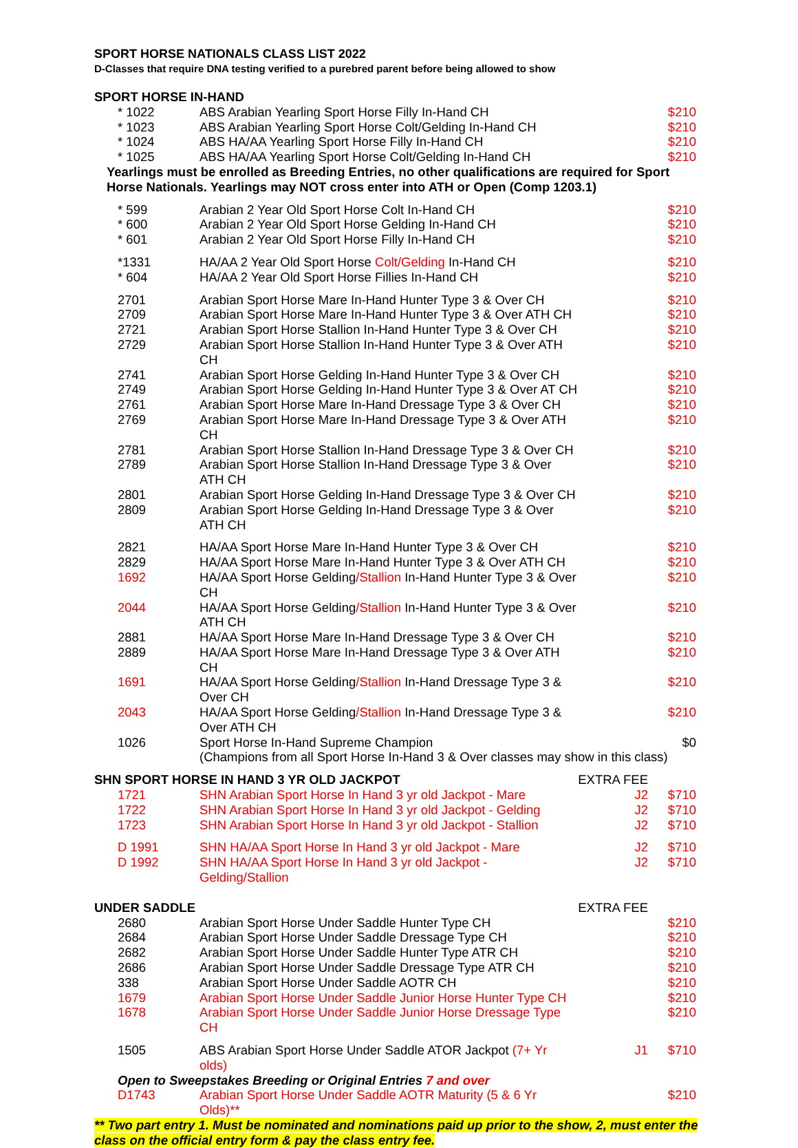SPORT HORSE NATIONALS CLASS LIST 2022
D-Classes that require DNA testing verified to a purebred parent before being allowed to show
| SPORT HORSE IN-HAND | | | |
| * 1022 | ABS Arabian Yearling Sport Horse Filly In-Hand CH | | $210 |
| * 1023 | ABS Arabian Yearling Sport Horse Colt/Gelding In-Hand CH | | $210 |
| * 1024 | ABS HA/AA Yearling Sport Horse Filly In-Hand CH | | $210 |
| * 1025 | ABS HA/AA Yearling Sport Horse Colt/Gelding In-Hand CH | | $210 |
| Yearlings must be enrolled as Breeding Entries, no other qualifications are required for Sport Horse Nationals. Yearlings may NOT cross enter into ATH or Open (Comp 1203.1) | | | |
| * 599 | Arabian 2 Year Old Sport Horse Colt In-Hand CH | | $210 |
| * 600 | Arabian 2 Year Old Sport Horse Gelding In-Hand CH | | $210 |
| * 601 | Arabian 2 Year Old Sport Horse Filly In-Hand CH | | $210 |
| *1331 | HA/AA 2 Year Old Sport Horse Colt/Gelding In-Hand CH | | $210 |
| * 604 | HA/AA 2 Year Old Sport Horse Fillies In-Hand CH | | $210 |
| 2701 | Arabian Sport Horse Mare In-Hand Hunter Type 3 & Over CH | | $210 |
| 2709 | Arabian Sport Horse Mare In-Hand Hunter Type 3 & Over ATH CH | | $210 |
| 2721 | Arabian Sport Horse Stallion In-Hand Hunter Type 3 & Over CH | | $210 |
| 2729 | Arabian Sport Horse Stallion In-Hand Hunter Type 3 & Over ATH CH | | $210 |
| 2741 | Arabian Sport Horse Gelding In-Hand Hunter Type 3 & Over CH | | $210 |
| 2749 | Arabian Sport Horse Gelding In-Hand Hunter Type 3 & Over AT CH | | $210 |
| 2761 | Arabian Sport Horse Mare In-Hand Dressage Type 3 & Over CH | | $210 |
| 2769 | Arabian Sport Horse Mare In-Hand Dressage Type 3 & Over ATH CH | | $210 |
| 2781 | Arabian Sport Horse Stallion In-Hand Dressage Type 3 & Over CH | | $210 |
| 2789 | Arabian Sport Horse Stallion In-Hand Dressage Type 3 & Over ATH CH | | $210 |
| 2801 | Arabian Sport Horse Gelding In-Hand Dressage Type 3 & Over CH | | $210 |
| 2809 | Arabian Sport Horse Gelding In-Hand Dressage Type 3 & Over ATH CH | | $210 |
| 2821 | HA/AA Sport Horse Mare In-Hand Hunter Type 3 & Over CH | | $210 |
| 2829 | HA/AA Sport Horse Mare In-Hand Hunter Type 3 & Over ATH CH | | $210 |
| 1692 | HA/AA Sport Horse Gelding /Stallion In-Hand Hunter Type 3 & Over CH | | $210 |
| 2044 | HA/AA Sport Horse Gelding /Stallion In-Hand Hunter Type 3 & Over ATH CH | | $210 |
| 2881 | HA/AA Sport Horse Mare In-Hand Dressage Type 3 & Over CH | | $210 |
| 2889 | HA/AA Sport Horse Mare In-Hand Dressage Type 3 & Over ATH CH | | $210 |
| 1691 | HA/AA Sport Horse Gelding /Stallion In-Hand Dressage Type 3 & Over CH | | $210 |
| 2043 | HA/AA Sport Horse Gelding /Stallion In-Hand Dressage Type 3 & Over ATH CH | | $210 |
| 1026 | Sport Horse In-Hand Supreme Champion | | $0 |
| | (Champions from all Sport Horse In-Hand 3 & Over classes may show in this class) | | |
| SHN SPORT HORSE IN HAND 3 YR OLD JACKPOT | | EXTRA FEE | |
| 1721 | SHN Arabian Sport Horse In Hand 3 yr old Jackpot - Mare | J2 | $710 |
| 1722 | SHN Arabian Sport Horse In Hand 3 yr old Jackpot - Gelding | J2 | $710 |
| 1723 | SHN Arabian Sport Horse In Hand 3 yr old Jackpot - Stallion | J2 | $710 |
| D 1991 | SHN HA/AA Sport Horse In Hand 3 yr old Jackpot - Mare | J2 | $710 |
| D 1992 | SHN HA/AA Sport Horse In Hand 3 yr old Jackpot - Gelding/Stallion | J2 | $710 |
| UNDER SADDLE | | EXTRA FEE | |
| 2680 | Arabian Sport Horse Under Saddle Hunter Type CH | | $210 |
| 2684 | Arabian Sport Horse Under Saddle Dressage Type CH | | $210 |
| 2682 | Arabian Sport Horse Under Saddle Hunter Type ATR CH | | $210 |
| 2686 | Arabian Sport Horse Under Saddle Dressage Type ATR CH | | $210 |
| 338 | Arabian Sport Horse Under Saddle AOTR CH | | $210 |
| 1679 | Arabian Sport Horse Under Saddle Junior Horse Hunter Type CH | | $210 |
| 1678 | Arabian Sport Horse Under Saddle Junior Horse Dressage Type CH | | $210 |
| 1505 | ABS Arabian Sport Horse Under Saddle ATOR Jackpot (7+ Yr olds) | J1 | $710 |
| Open to Sweepstakes Breeding or Original Entries 7 and over | | | |
| D1743 | Arabian Sport Horse Under Saddle AOTR Maturity (5 & 6 Yr Olds)** | | $210 |
** Two part entry 1. Must be nominated and nominations paid up prior to the show, 2, must enter the class on the official entry form & pay the class entry fee.